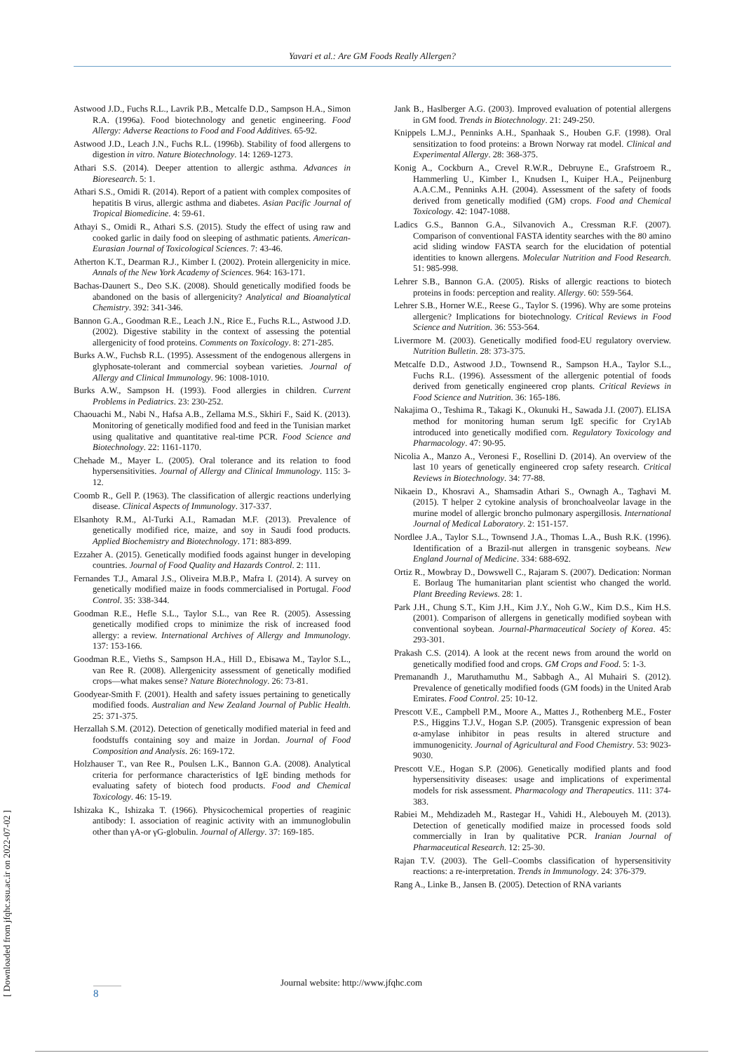Yavari et al.: Are GM Foods Really Allergen?
Astwood J.D., Fuchs R.L., Lavrik P.B., Metcalfe D.D., Sampson H.A., Simon R.A. (1996a). Food biotechnology and genetic engineering. Food Allergy: Adverse Reactions to Food and Food Additives. 65-92.
Astwood J.D., Leach J.N., Fuchs R.L. (1996b). Stability of food allergens to digestion in vitro. Nature Biotechnology. 14: 1269-1273.
Athari S.S. (2014). Deeper attention to allergic asthma. Advances in Bioresearch. 5: 1.
Athari S.S., Omidi R. (2014). Report of a patient with complex composites of hepatitis B virus, allergic asthma and diabetes. Asian Pacific Journal of Tropical Biomedicine. 4: 59-61.
Athayi S., Omidi R., Athari S.S. (2015). Study the effect of using raw and cooked garlic in daily food on sleeping of asthmatic patients. American-Eurasian Journal of Toxicological Sciences. 7: 43-46.
Atherton K.T., Dearman R.J., Kimber I. (2002). Protein allergenicity in mice. Annals of the New York Academy of Sciences. 964: 163-171.
Bachas-Daunert S., Deo S.K. (2008). Should genetically modified foods be abandoned on the basis of allergenicity? Analytical and Bioanalytical Chemistry. 392: 341-346.
Bannon G.A., Goodman R.E., Leach J.N., Rice E., Fuchs R.L., Astwood J.D. (2002). Digestive stability in the context of assessing the potential allergenicity of food proteins. Comments on Toxicology. 8: 271-285.
Burks A.W., Fuchsb R.L. (1995). Assessment of the endogenous allergens in glyphosate-tolerant and commercial soybean varieties. Journal of Allergy and Clinical Immunology. 96: 1008-1010.
Burks A.W., Sampson H. (1993). Food allergies in children. Current Problems in Pediatrics. 23: 230-252.
Chaouachi M., Nabi N., Hafsa A.B., Zellama M.S., Skhiri F., Said K. (2013). Monitoring of genetically modified food and feed in the Tunisian market using qualitative and quantitative real-time PCR. Food Science and Biotechnology. 22: 1161-1170.
Chehade M., Mayer L. (2005). Oral tolerance and its relation to food hypersensitivities. Journal of Allergy and Clinical Immunology. 115: 3-12.
Coomb R., Gell P. (1963). The classification of allergic reactions underlying disease. Clinical Aspects of Immunology. 317-337.
Elsanhoty R.M., Al-Turki A.I., Ramadan M.F. (2013). Prevalence of genetically modified rice, maize, and soy in Saudi food products. Applied Biochemistry and Biotechnology. 171: 883-899.
Ezzaher A. (2015). Genetically modified foods against hunger in developing countries. Journal of Food Quality and Hazards Control. 2: 111.
Fernandes T.J., Amaral J.S., Oliveira M.B.P., Mafra I. (2014). A survey on genetically modified maize in foods commercialised in Portugal. Food Control. 35: 338-344.
Goodman R.E., Hefle S.L., Taylor S.L., van Ree R. (2005). Assessing genetically modified crops to minimize the risk of increased food allergy: a review. International Archives of Allergy and Immunology. 137: 153-166.
Goodman R.E., Vieths S., Sampson H.A., Hill D., Ebisawa M., Taylor S.L., van Ree R. (2008). Allergenicity assessment of genetically modified crops—what makes sense? Nature Biotechnology. 26: 73-81.
Goodyear-Smith F. (2001). Health and safety issues pertaining to genetically modified foods. Australian and New Zealand Journal of Public Health. 25: 371-375.
Herzallah S.M. (2012). Detection of genetically modified material in feed and foodstuffs containing soy and maize in Jordan. Journal of Food Composition and Analysis. 26: 169-172.
Holzhauser T., van Ree R., Poulsen L.K., Bannon G.A. (2008). Analytical criteria for performance characteristics of IgE binding methods for evaluating safety of biotech food products. Food and Chemical Toxicology. 46: 15-19.
Ishizaka K., Ishizaka T. (1966). Physicochemical properties of reaginic antibody: I. association of reaginic activity with an immunoglobulin other than γA-or γG-globulin. Journal of Allergy. 37: 169-185.
Jank B., Haslberger A.G. (2003). Improved evaluation of potential allergens in GM food. Trends in Biotechnology. 21: 249-250.
Knippels L.M.J., Penninks A.H., Spanhaak S., Houben G.F. (1998). Oral sensitization to food proteins: a Brown Norway rat model. Clinical and Experimental Allergy. 28: 368-375.
Konig A., Cockburn A., Crevel R.W.R., Debruyne E., Grafstroem R., Hammerling U., Kimber I., Knudsen I., Kuiper H.A., Peijnenburg A.A.C.M., Penninks A.H. (2004). Assessment of the safety of foods derived from genetically modified (GM) crops. Food and Chemical Toxicology. 42: 1047-1088.
Ladics G.S., Bannon G.A., Silvanovich A., Cressman R.F. (2007). Comparison of conventional FASTA identity searches with the 80 amino acid sliding window FASTA search for the elucidation of potential identities to known allergens. Molecular Nutrition and Food Research. 51: 985-998.
Lehrer S.B., Bannon G.A. (2005). Risks of allergic reactions to biotech proteins in foods: perception and reality. Allergy. 60: 559-564.
Lehrer S.B., Horner W.E., Reese G., Taylor S. (1996). Why are some proteins allergenic? Implications for biotechnology. Critical Reviews in Food Science and Nutrition. 36: 553-564.
Livermore M. (2003). Genetically modified food-EU regulatory overview. Nutrition Bulletin. 28: 373-375.
Metcalfe D.D., Astwood J.D., Townsend R., Sampson H.A., Taylor S.L., Fuchs R.L. (1996). Assessment of the allergenic potential of foods derived from genetically engineered crop plants. Critical Reviews in Food Science and Nutrition. 36: 165-186.
Nakajima O., Teshima R., Takagi K., Okunuki H., Sawada J.I. (2007). ELISA method for monitoring human serum IgE specific for Cry1Ab introduced into genetically modified corn. Regulatory Toxicology and Pharmacology. 47: 90-95.
Nicolia A., Manzo A., Veronesi F., Rosellini D. (2014). An overview of the last 10 years of genetically engineered crop safety research. Critical Reviews in Biotechnology. 34: 77-88.
Nikaein D., Khosravi A., Shamsadin Athari S., Ownagh A., Taghavi M. (2015). T helper 2 cytokine analysis of bronchoalveolar lavage in the murine model of allergic broncho pulmonary aspergillosis. International Journal of Medical Laboratory. 2: 151-157.
Nordlee J.A., Taylor S.L., Townsend J.A., Thomas L.A., Bush R.K. (1996). Identification of a Brazil-nut allergen in transgenic soybeans. New England Journal of Medicine. 334: 688-692.
Ortiz R., Mowbray D., Dowswell C., Rajaram S. (2007). Dedication: Norman E. Borlaug The humanitarian plant scientist who changed the world. Plant Breeding Reviews. 28: 1.
Park J.H., Chung S.T., Kim J.H., Kim J.Y., Noh G.W., Kim D.S., Kim H.S. (2001). Comparison of allergens in genetically modified soybean with conventional soybean. Journal-Pharmaceutical Society of Korea. 45: 293-301.
Prakash C.S. (2014). A look at the recent news from around the world on genetically modified food and crops. GM Crops and Food. 5: 1-3.
Premanandh J., Maruthamuthu M., Sabbagh A., Al Muhairi S. (2012). Prevalence of genetically modified foods (GM foods) in the United Arab Emirates. Food Control. 25: 10-12.
Prescott V.E., Campbell P.M., Moore A., Mattes J., Rothenberg M.E., Foster P.S., Higgins T.J.V., Hogan S.P. (2005). Transgenic expression of bean α-amylase inhibitor in peas results in altered structure and immunogenicity. Journal of Agricultural and Food Chemistry. 53: 9023-9030.
Prescott V.E., Hogan S.P. (2006). Genetically modified plants and food hypersensitivity diseases: usage and implications of experimental models for risk assessment. Pharmacology and Therapeutics. 111: 374-383.
Rabiei M., Mehdizadeh M., Rastegar H., Vahidi H., Alebouyeh M. (2013). Detection of genetically modified maize in processed foods sold commercially in Iran by qualitative PCR. Iranian Journal of Pharmaceutical Research. 12: 25-30.
Rajan T.V. (2003). The Gell–Coombs classification of hypersensitivity reactions: a re-interpretation. Trends in Immunology. 24: 376-379.
Rang A., Linke B., Jansen B. (2005). Detection of RNA variants
Journal website: http://www.jfqhc.com
8
[ Downloaded from jfqhc.ssu.ac.ir on 2022-07-02 ]